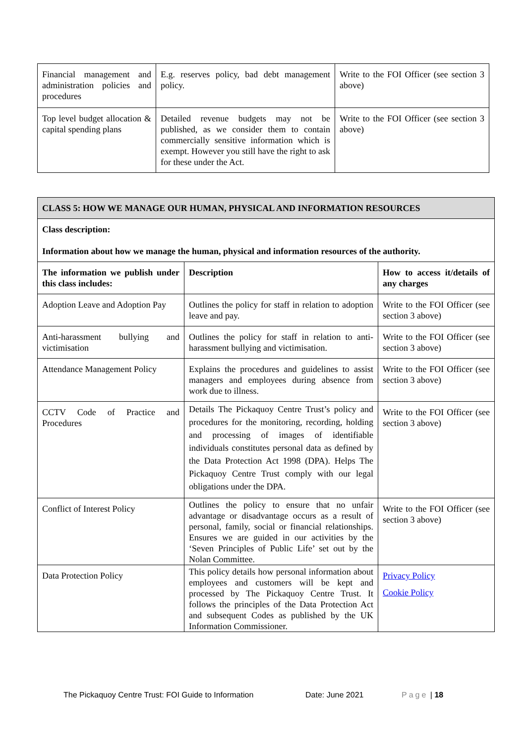| Financial management and administration policies and procedures | E.g. reserves policy, bad debt management policy. | Write to the FOI Officer (see section 3 above) |
| Top level budget allocation & capital spending plans | Detailed revenue budgets may not be published, as we consider them to contain commercially sensitive information which is exempt. However you still have the right to ask for these under the Act. | Write to the FOI Officer (see section 3 above) |
| CLASS 5: HOW WE MANAGE OUR HUMAN, PHYSICAL AND INFORMATION RESOURCES | | |
| Class description: Information about how we manage the human, physical and information resources of the authority. | | |
| The information we publish under this class includes: | Description | How to access it/details of any charges |
| Adoption Leave and Adoption Pay | Outlines the policy for staff in relation to adoption leave and pay. | Write to the FOI Officer (see section 3 above) |
| Anti-harassment bullying and victimisation | Outlines the policy for staff in relation to anti-harassment bullying and victimisation. | Write to the FOI Officer (see section 3 above) |
| Attendance Management Policy | Explains the procedures and guidelines to assist managers and employees during absence from work due to illness. | Write to the FOI Officer (see section 3 above) |
| CCTV Code of Practice and Procedures | Details The Pickaquoy Centre Trust’s policy and procedures for the monitoring, recording, holding and processing of images of identifiable individuals constitutes personal data as defined by the Data Protection Act 1998 (DPA). Helps The Pickaquoy Centre Trust comply with our legal obligations under the DPA. | Write to the FOI Officer (see section 3 above) |
| Conflict of Interest Policy | Outlines the policy to ensure that no unfair advantage or disadvantage occurs as a result of personal, family, social or financial relationships. Ensures we are guided in our activities by the ‘Seven Principles of Public Life’ set out by the Nolan Committee. | Write to the FOI Officer (see section 3 above) |
| Data Protection Policy | This policy details how personal information about employees and customers will be kept and processed by The Pickaquoy Centre Trust. It follows the principles of the Data Protection Act and subsequent Codes as published by the UK Information Commissioner. | Privacy Policy Cookie Policy |
The Pickaquoy Centre Trust: FOI Guide to Information Date: June 2021 Page | 18